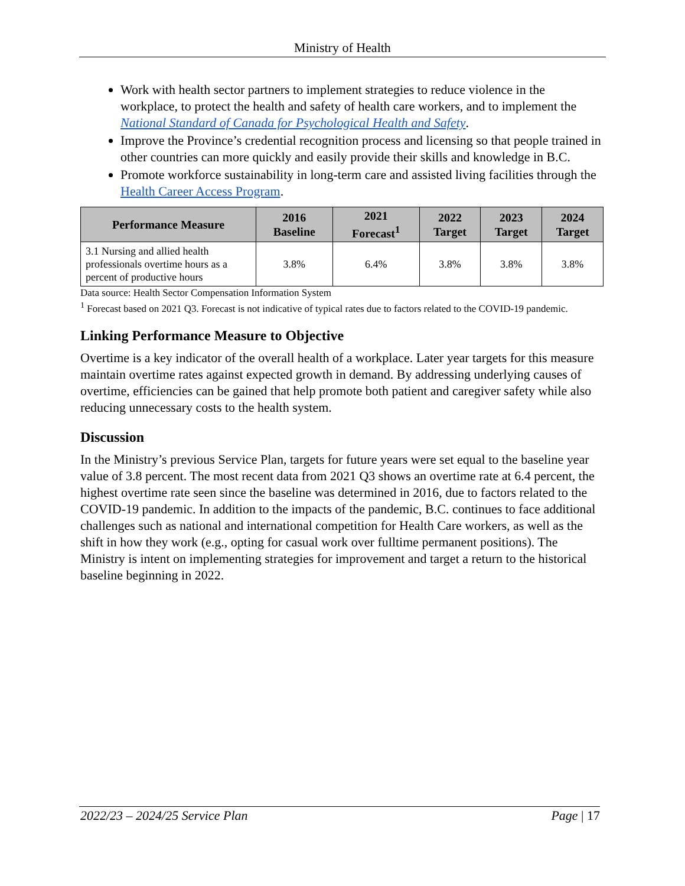Ministry of Health
Work with health sector partners to implement strategies to reduce violence in the workplace, to protect the health and safety of health care workers, and to implement the National Standard of Canada for Psychological Health and Safety.
Improve the Province’s credential recognition process and licensing so that people trained in other countries can more quickly and easily provide their skills and knowledge in B.C.
Promote workforce sustainability in long-term care and assisted living facilities through the Health Career Access Program.
| Performance Measure | 2016 Baseline | 2021 Forecast<sup>1</sup> | 2022 Target | 2023 Target | 2024 Target |
| --- | --- | --- | --- | --- | --- |
| 3.1 Nursing and allied health professionals overtime hours as a percent of productive hours | 3.8% | 6.4% | 3.8% | 3.8% | 3.8% |
Data source: Health Sector Compensation Information System
<sup>1</sup> Forecast based on 2021 Q3. Forecast is not indicative of typical rates due to factors related to the COVID-19 pandemic.
Linking Performance Measure to Objective
Overtime is a key indicator of the overall health of a workplace. Later year targets for this measure maintain overtime rates against expected growth in demand. By addressing underlying causes of overtime, efficiencies can be gained that help promote both patient and caregiver safety while also reducing unnecessary costs to the health system.
Discussion
In the Ministry’s previous Service Plan, targets for future years were set equal to the baseline year value of 3.8 percent. The most recent data from 2021 Q3 shows an overtime rate at 6.4 percent, the highest overtime rate seen since the baseline was determined in 2016, due to factors related to the COVID-19 pandemic. In addition to the impacts of the pandemic, B.C. continues to face additional challenges such as national and international competition for Health Care workers, as well as the shift in how they work (e.g., opting for casual work over fulltime permanent positions). The Ministry is intent on implementing strategies for improvement and target a return to the historical baseline beginning in 2022.
2022/23 – 2024/25 Service Plan Page | 17